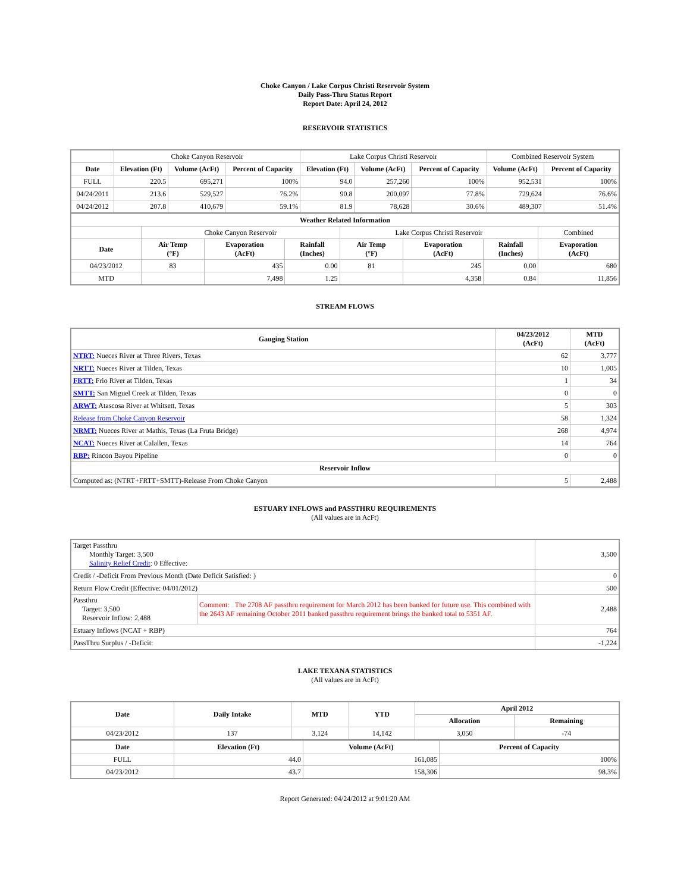Choke Canyon / Lake Corpus Christi Reservoir System
Daily Pass-Thru Status Report
Report Date: April 24, 2012
RESERVOIR STATISTICS
| | Choke Canyon Reservoir | | | Lake Corpus Christi Reservoir | | | Combined Reservoir System | |
| Date | Elevation (Ft) | Volume (AcFt) | Percent of Capacity | Elevation (Ft) | Volume (AcFt) | Percent of Capacity | Volume (AcFt) | Percent of Capacity |
| FULL | 220.5 | 695,271 | 100% | 94.0 | 257,260 | 100% | 952,531 | 100% |
| 04/24/2011 | 213.6 | 529,527 | 76.2% | 90.8 | 200,097 | 77.8% | 729,624 | 76.6% |
| 04/24/2012 | 207.8 | 410,679 | 59.1% | 81.9 | 78,628 | 30.6% | 489,307 | 51.4% |
| Weather Related Information | | | | | | | |
| --- | --- | --- | --- | --- | --- | --- | --- |
| | Choke Canyon Reservoir | | | Lake Corpus Christi Reservoir | | | Combined |
| Date | Air Temp (°F) | Evaporation (AcFt) | Rainfall (Inches) | Air Temp (°F) | Evaporation (AcFt) | Rainfall (Inches) | Evaporation (AcFt) |
| 04/23/2012 | 83 | 435 | 0.00 | 81 | 245 | 0.00 | 680 |
| MTD | | 7,498 | 1.25 | | 4,358 | 0.84 | 11,856 |
STREAM FLOWS
| Gauging Station | 04/23/2012 (AcFt) | MTD (AcFt) |
| --- | --- | --- |
| NTRT: Nueces River at Three Rivers, Texas | 62 | 3,777 |
| NRTT: Nueces River at Tilden, Texas | 10 | 1,005 |
| FRTT: Frio River at Tilden, Texas | 1 | 34 |
| SMTT: San Miguel Creek at Tilden, Texas | 0 | 0 |
| ARWT: Atascosa River at Whitsett, Texas | 5 | 303 |
| Release from Choke Canyon Reservoir | 58 | 1,324 |
| NRMT: Nueces River at Mathis, Texas (La Fruta Bridge) | 268 | 4,974 |
| NCAT: Nueces River at Calallen, Texas | 14 | 764 |
| RBP: Rincon Bayou Pipeline | 0 | 0 |
| Reservoir Inflow | | |
| Computed as: (NTRT+FRTT+SMTT)-Release From Choke Canyon | 5 | 2,488 |
ESTUARY INFLOWS and PASSTHRU REQUIREMENTS
(All values are in AcFt)
| Target Passthru Monthly Target: 3,500 Salinity Relief Credit : 0 Effective: | | 3,500 |
| Credit / -Deficit From Previous Month (Date Deficit Satisfied: ) | | 0 |
| Return Flow Credit (Effective: 04/01/2012) | | 500 |
| Passthru Target: 3,500 Reservoir Inflow: 2,488 | Comment: The 2708 AF passthru requirement for March 2012 has been banked for future use. This combined with the 2643 AF remaining October 2011 banked passthru requirement brings the banked total to 5351 AF. | 2,488 |
| Estuary Inflows (NCAT + RBP) | | 764 |
| PassThru Surplus / -Deficit: | | -1,224 |
LAKE TEXANA STATISTICS
(All values are in AcFt)
| Date | Daily Intake | MTD | YTD | April 2012 | |
| --- | --- | --- | --- | --- | --- |
| | | | | Allocation | Remaining |
| 04/23/2012 | 137 | 3,124 | 14,142 | 3,050 | -74 |
| Date | Elevation (Ft) | Volume (AcFt) | Percent of Capacity |
| --- | --- | --- | --- |
| FULL | 44.0 | 161,085 | 100% |
| 04/23/2012 | 43.7 | 158,306 | 98.3% |
Report Generated: 04/24/2012 at 9:01:20 AM